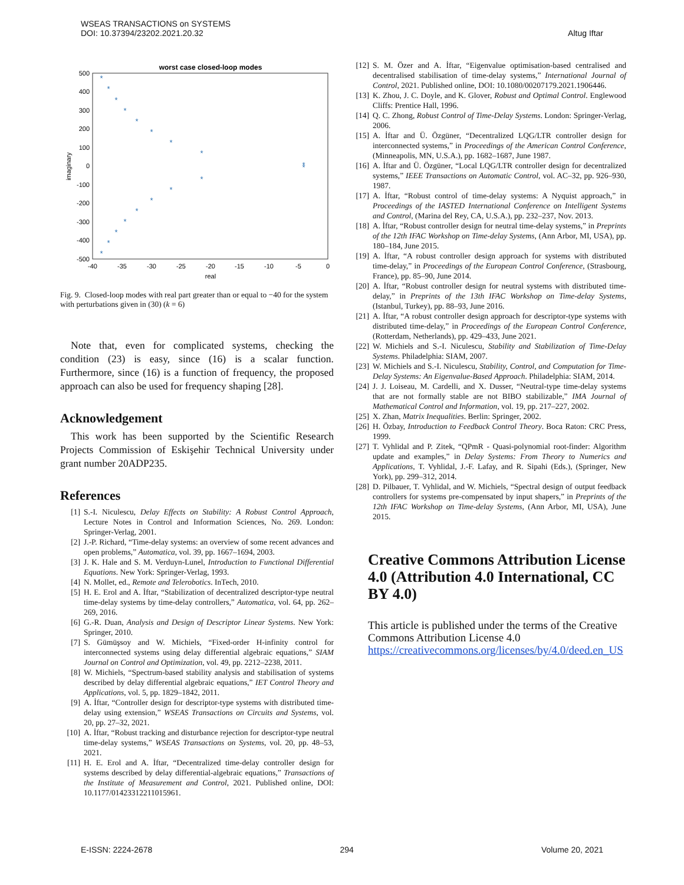WSEAS TRANSACTIONS on SYSTEMS
DOI: 10.37394/23202.2021.20.32
Altug Iftar
worst case closed-loop modes
500
400
300
200
100
0
-100
-200
-300
-400
-500
-40
-35
-30
-25
-20
-15
-10
-5
0
real
imaginary
*
*
*
*
*
*
*
*
*
*
*
*
*
*
*
*
*
*
Fig. 9. Closed-loop modes with real part greater than or equal to −40 for the system with perturbations given in (30) (k = 6)
Note that, even for complicated systems, checking the condition (23) is easy, since (16) is a scalar function. Furthermore, since (16) is a function of frequency, the proposed approach can also be used for frequency shaping [28].
Acknowledgement
This work has been supported by the Scientific Research Projects Commission of Eskişehir Technical University under grant number 20ADP235.
References
[1] S.-I. Niculescu, Delay Effects on Stability: A Robust Control Approach, Lecture Notes in Control and Information Sciences, No. 269. London: Springer-Verlag, 2001.
[2] J.-P. Richard, “Time-delay systems: an overview of some recent advances and open problems,” Automatica, vol. 39, pp. 1667–1694, 2003.
[3] J. K. Hale and S. M. Verduyn-Lunel, Introduction to Functional Differential Equations. New York: Springer-Verlag, 1993.
[4] N. Mollet, ed., Remote and Telerobotics. InTech, 2010.
[5] H. E. Erol and A. İftar, “Stabilization of decentralized descriptor-type neutral time-delay systems by time-delay controllers,” Automatica, vol. 64, pp. 262–269, 2016.
[6] G.-R. Duan, Analysis and Design of Descriptor Linear Systems. New York: Springer, 2010.
[7] S. Gümüşsoy and W. Michiels, “Fixed-order H-infinity control for interconnected systems using delay differential algebraic equations,” SIAM Journal on Control and Optimization, vol. 49, pp. 2212–2238, 2011.
[8] W. Michiels, “Spectrum-based stability analysis and stabilisation of systems described by delay differential algebraic equations,” IET Control Theory and Applications, vol. 5, pp. 1829–1842, 2011.
[9] A. İftar, “Controller design for descriptor-type systems with distributed time-delay using extension,” WSEAS Transactions on Circuits and Systems, vol. 20, pp. 27–32, 2021.
[10] A. İftar, “Robust tracking and disturbance rejection for descriptor-type neutral time-delay systems,” WSEAS Transactions on Systems, vol. 20, pp. 48–53, 2021.
[11] H. E. Erol and A. İftar, “Decentralized time-delay controller design for systems described by delay differential-algebraic equations,” Transactions of the Institute of Measurement and Control, 2021. Published online, DOI: 10.1177/01423312211015961.
[12] S. M. Özer and A. İftar, “Eigenvalue optimisation-based centralised and decentralised stabilisation of time-delay systems,” International Journal of Control, 2021. Published online, DOI: 10.1080/00207179.2021.1906446.
[13] K. Zhou, J. C. Doyle, and K. Glover, Robust and Optimal Control. Englewood Cliffs: Prentice Hall, 1996.
[14] Q. C. Zhong, Robust Control of Time-Delay Systems. London: Springer-Verlag, 2006.
[15] A. İftar and Ü. Özgüner, “Decentralized LQG/LTR controller design for interconnected systems,” in Proceedings of the American Control Conference, (Minneapolis, MN, U.S.A.), pp. 1682–1687, June 1987.
[16] A. İftar and Ü. Özgüner, “Local LQG/LTR controller design for decentralized systems,” IEEE Transactions on Automatic Control, vol. AC–32, pp. 926–930, 1987.
[17] A. İftar, “Robust control of time-delay systems: A Nyquist approach,” in Proceedings of the IASTED International Conference on Intelligent Systems and Control, (Marina del Rey, CA, U.S.A.), pp. 232–237, Nov. 2013.
[18] A. İftar, “Robust controller design for neutral time-delay systems,” in Preprints of the 12th IFAC Workshop on Time-delay Systems, (Ann Arbor, MI, USA), pp. 180–184, June 2015.
[19] A. İftar, “A robust controller design approach for systems with distributed time-delay,” in Proceedings of the European Control Conference, (Strasbourg, France), pp. 85–90, June 2014.
[20] A. İftar, “Robust controller design for neutral systems with distributed time-delay,” in Preprints of the 13th IFAC Workshop on Time-delay Systems, (Istanbul, Turkey), pp. 88–93, June 2016.
[21] A. İftar, “A robust controller design approach for descriptor-type systems with distributed time-delay,” in Proceedings of the European Control Conference, (Rotterdam, Netherlands), pp. 429–433, June 2021.
[22] W. Michiels and S.-I. Niculescu, Stability and Stabilization of Time-Delay Systems. Philadelphia: SIAM, 2007.
[23] W. Michiels and S.-I. Niculescu, Stability, Control, and Computation for Time-Delay Systems: An Eigenvalue-Based Approach. Philadelphia: SIAM, 2014.
[24] J. J. Loiseau, M. Cardelli, and X. Dusser, “Neutral-type time-delay systems that are not formally stable are not BIBO stabilizable,” IMA Journal of Mathematical Control and Information, vol. 19, pp. 217–227, 2002.
[25] X. Zhan, Matrix Inequalities. Berlin: Springer, 2002.
[26] H. Özbay, Introduction to Feedback Control Theory. Boca Raton: CRC Press, 1999.
[27] T. Vyhlidal and P. Zitek, “QPmR - Quasi-polynomial root-finder: Algorithm update and examples,” in Delay Systems: From Theory to Numerics and Applications, T. Vyhlidal, J.-F. Lafay, and R. Sipahi (Eds.), (Springer, New York), pp. 299–312, 2014.
[28] D. Pilbauer, T. Vyhlidal, and W. Michiels, “Spectral design of output feedback controllers for systems pre-compensated by input shapers,” in Preprints of the 12th IFAC Workshop on Time-delay Systems, (Ann Arbor, MI, USA), June 2015.
Creative Commons Attribution License 4.0 (Attribution 4.0 International, CC BY 4.0)
This article is published under the terms of the Creative Commons Attribution License 4.0
https://creativecommons.org/licenses/by/4.0/deed.en_US
E-ISSN: 2224-2678 294 Volume 20, 2021